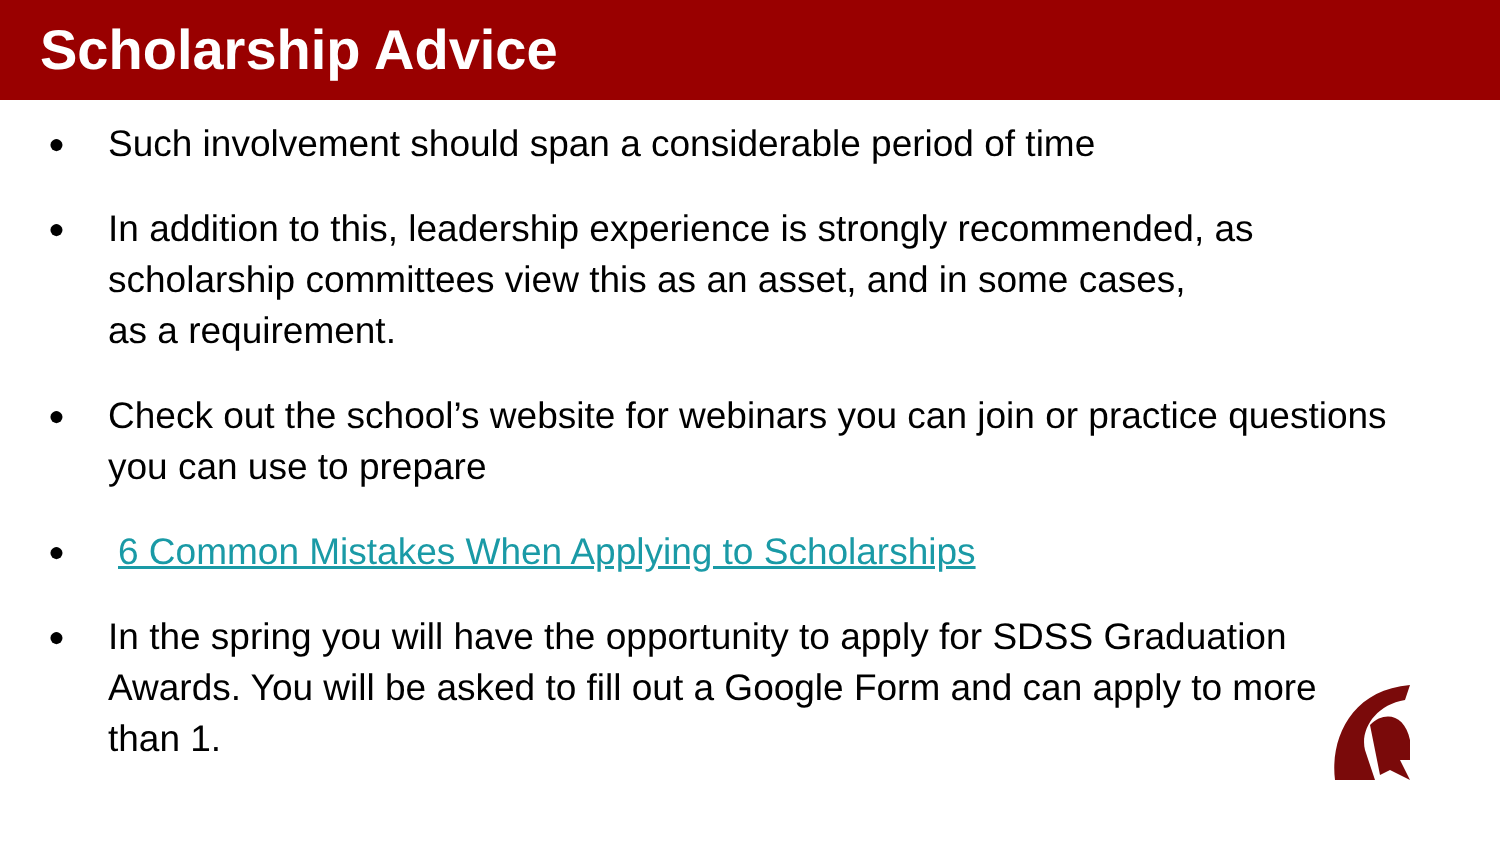Scholarship Advice
● Such involvement should span a considerable period of time
● In addition to this, leadership experience is strongly recommended, as
scholarship committees view this as an asset, and in some cases,
as a requirement.
● Check out the school’s website for webinars you can join or practice questions you can use to prepare
● 6 Common Mistakes When Applying to Scholarships
● In the spring you will have the opportunity to apply for SDSS Graduation
Awards. You will be asked to fill out a Google Form and can apply to more
than 1.